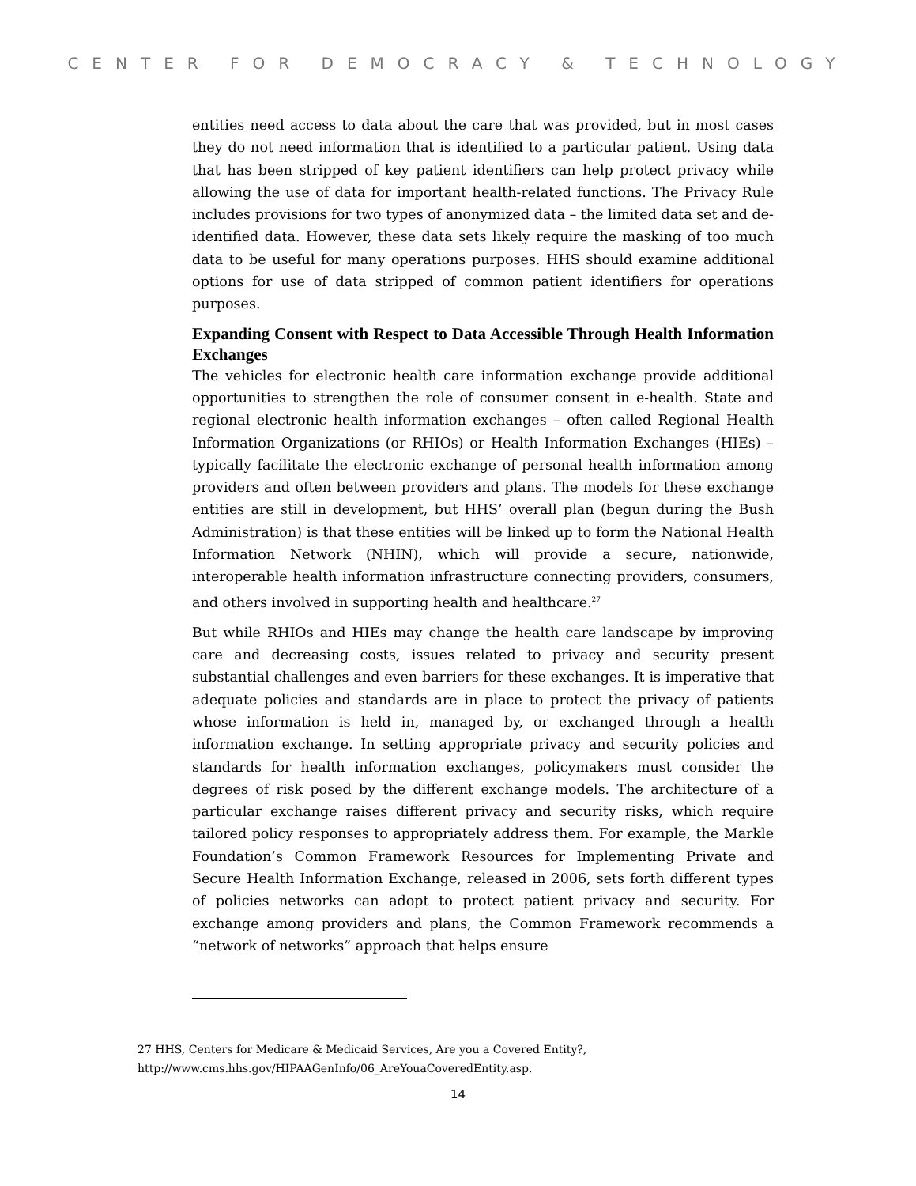CENTER FOR DEMOCRACY & TECHNOLOGY
entities need access to data about the care that was provided, but in most cases they do not need information that is identified to a particular patient. Using data that has been stripped of key patient identifiers can help protect privacy while allowing the use of data for important health-related functions. The Privacy Rule includes provisions for two types of anonymized data – the limited data set and de-identified data. However, these data sets likely require the masking of too much data to be useful for many operations purposes. HHS should examine additional options for use of data stripped of common patient identifiers for operations purposes.
Expanding Consent with Respect to Data Accessible Through Health Information Exchanges
The vehicles for electronic health care information exchange provide additional opportunities to strengthen the role of consumer consent in e-health. State and regional electronic health information exchanges – often called Regional Health Information Organizations (or RHIOs) or Health Information Exchanges (HIEs) – typically facilitate the electronic exchange of personal health information among providers and often between providers and plans. The models for these exchange entities are still in development, but HHS’ overall plan (begun during the Bush Administration) is that these entities will be linked up to form the National Health Information Network (NHIN), which will provide a secure, nationwide, interoperable health information infrastructure connecting providers, consumers, and others involved in supporting health and healthcare.<sup>27</sup>
But while RHIOs and HIEs may change the health care landscape by improving care and decreasing costs, issues related to privacy and security present substantial challenges and even barriers for these exchanges. It is imperative that adequate policies and standards are in place to protect the privacy of patients whose information is held in, managed by, or exchanged through a health information exchange. In setting appropriate privacy and security policies and standards for health information exchanges, policymakers must consider the degrees of risk posed by the different exchange models. The architecture of a particular exchange raises different privacy and security risks, which require tailored policy responses to appropriately address them. For example, the Markle Foundation’s Common Framework Resources for Implementing Private and Secure Health Information Exchange, released in 2006, sets forth different types of policies networks can adopt to protect patient privacy and security. For exchange among providers and plans, the Common Framework recommends a “network of networks” approach that helps ensure
27 HHS, Centers for Medicare & Medicaid Services, Are you a Covered Entity?,
http://www.cms.hhs.gov/HIPAAGenInfo/06_AreYouaCoveredEntity.asp.
14